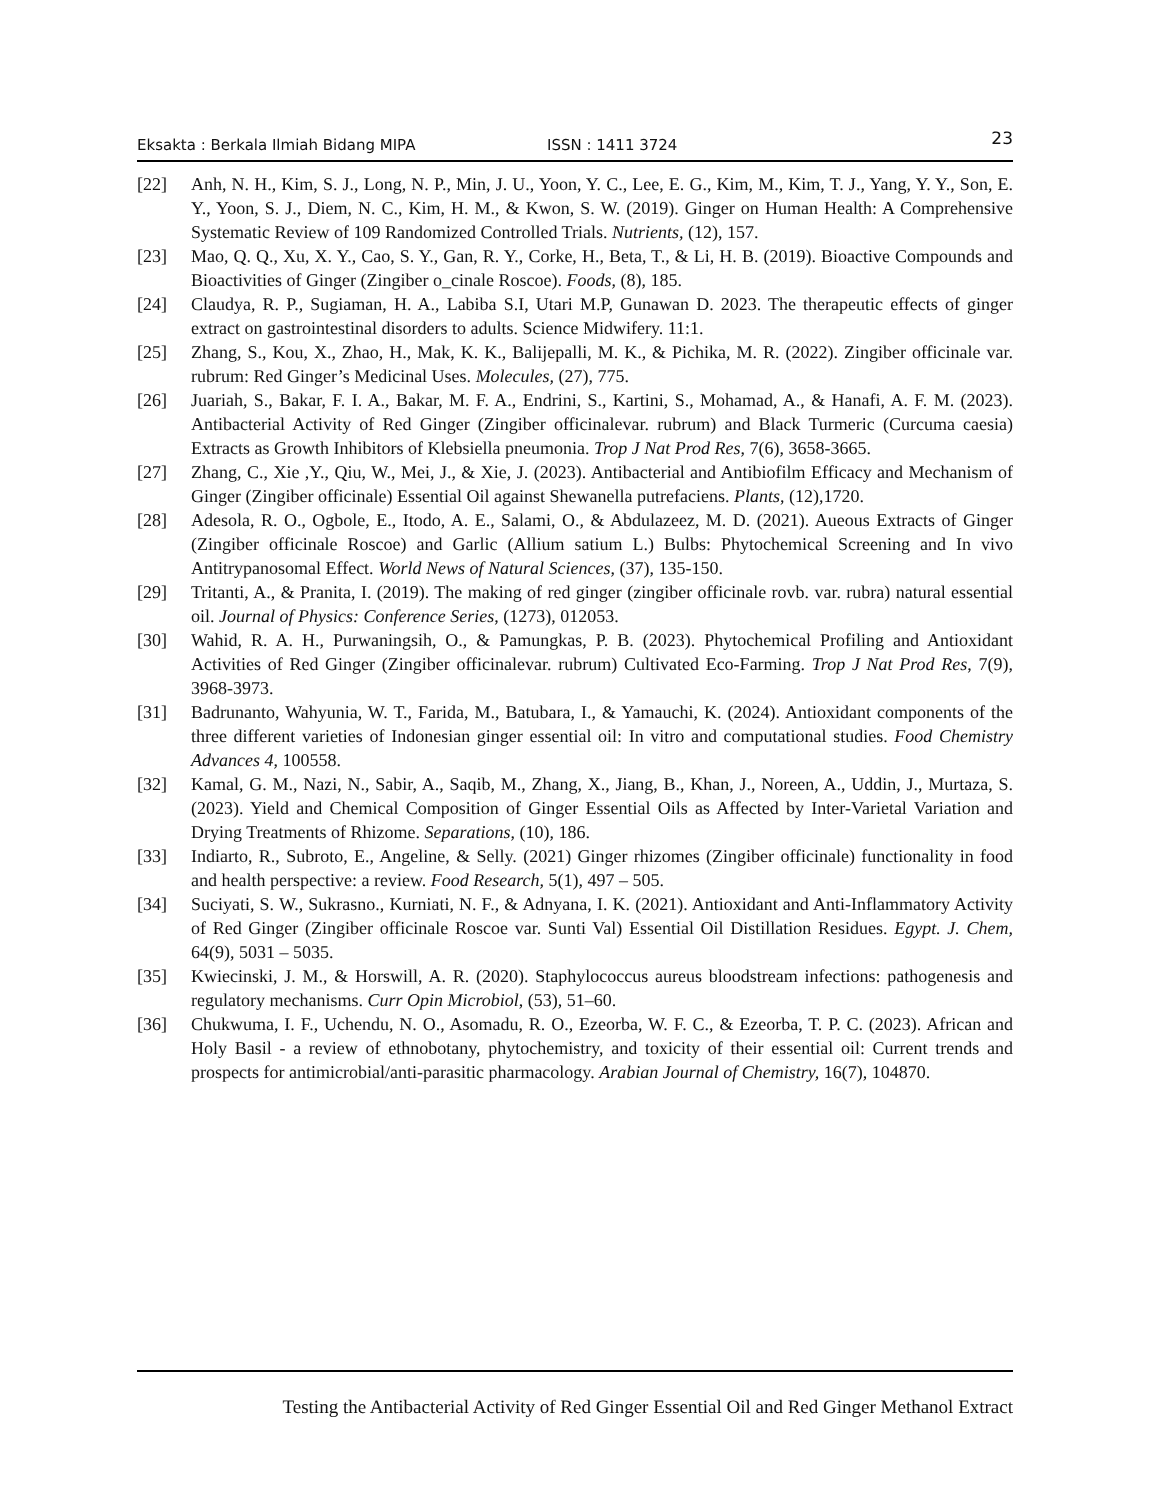Eksakta : Berkala Ilmiah Bidang MIPA ISSN : 1411 3724 23
[22] Anh, N. H., Kim, S. J., Long, N. P., Min, J. U., Yoon, Y. C., Lee, E. G., Kim, M., Kim, T. J., Yang, Y. Y., Son, E. Y., Yoon, S. J., Diem, N. C., Kim, H. M., & Kwon, S. W. (2019). Ginger on Human Health: A Comprehensive Systematic Review of 109 Randomized Controlled Trials. Nutrients, (12), 157.
[23] Mao, Q. Q., Xu, X. Y., Cao, S. Y., Gan, R. Y., Corke, H., Beta, T., & Li, H. B. (2019). Bioactive Compounds and Bioactivities of Ginger (Zingiber o_cinale Roscoe). Foods, (8), 185.
[24] Claudya, R. P., Sugiaman, H. A., Labiba S.I, Utari M.P, Gunawan D. 2023. The therapeutic effects of ginger extract on gastrointestinal disorders to adults. Science Midwifery. 11:1.
[25] Zhang, S., Kou, X., Zhao, H., Mak, K. K., Balijepalli, M. K., & Pichika, M. R. (2022). Zingiber officinale var. rubrum: Red Ginger’s Medicinal Uses. Molecules, (27), 775.
[26] Juariah, S., Bakar, F. I. A., Bakar, M. F. A., Endrini, S., Kartini, S., Mohamad, A., & Hanafi, A. F. M. (2023). Antibacterial Activity of Red Ginger (Zingiber officinalevar. rubrum) and Black Turmeric (Curcuma caesia) Extracts as Growth Inhibitors of Klebsiella pneumonia. Trop J Nat Prod Res, 7(6), 3658-3665.
[27] Zhang, C., Xie ,Y., Qiu, W., Mei, J., & Xie, J. (2023). Antibacterial and Antibiofilm Efficacy and Mechanism of Ginger (Zingiber officinale) Essential Oil against Shewanella putrefaciens. Plants, (12),1720.
[28] Adesola, R. O., Ogbole, E., Itodo, A. E., Salami, O., & Abdulazeez, M. D. (2021). Aueous Extracts of Ginger (Zingiber officinale Roscoe) and Garlic (Allium satium L.) Bulbs: Phytochemical Screening and In vivo Antitrypanosomal Effect. World News of Natural Sciences, (37), 135-150.
[29] Tritanti, A., & Pranita, I. (2019). The making of red ginger (zingiber officinale rovb. var. rubra) natural essential oil. Journal of Physics: Conference Series, (1273), 012053.
[30] Wahid, R. A. H., Purwaningsih, O., & Pamungkas, P. B. (2023). Phytochemical Profiling and Antioxidant Activities of Red Ginger (Zingiber officinalevar. rubrum) Cultivated Eco-Farming. Trop J Nat Prod Res, 7(9), 3968-3973.
[31] Badrunanto, Wahyunia, W. T., Farida, M., Batubara, I., & Yamauchi, K. (2024). Antioxidant components of the three different varieties of Indonesian ginger essential oil: In vitro and computational studies. Food Chemistry Advances 4, 100558.
[32] Kamal, G. M., Nazi, N., Sabir, A., Saqib, M., Zhang, X., Jiang, B., Khan, J., Noreen, A., Uddin, J., Murtaza, S. (2023). Yield and Chemical Composition of Ginger Essential Oils as Affected by Inter-Varietal Variation and Drying Treatments of Rhizome. Separations, (10), 186.
[33] Indiarto, R., Subroto, E., Angeline, & Selly. (2021) Ginger rhizomes (Zingiber officinale) functionality in food and health perspective: a review. Food Research, 5(1), 497 – 505.
[34] Suciyati, S. W., Sukrasno., Kurniati, N. F., & Adnyana, I. K. (2021). Antioxidant and Anti-Inflammatory Activity of Red Ginger (Zingiber officinale Roscoe var. Sunti Val) Essential Oil Distillation Residues. Egypt. J. Chem, 64(9), 5031 – 5035.
[35] Kwiecinski, J. M., & Horswill, A. R. (2020). Staphylococcus aureus bloodstream infections: pathogenesis and regulatory mechanisms. Curr Opin Microbiol, (53), 51–60.
[36] Chukwuma, I. F., Uchendu, N. O., Asomadu, R. O., Ezeorba, W. F. C., & Ezeorba, T. P. C. (2023). African and Holy Basil - a review of ethnobotany, phytochemistry, and toxicity of their essential oil: Current trends and prospects for antimicrobial/anti-parasitic pharmacology. Arabian Journal of Chemistry, 16(7), 104870.
Testing the Antibacterial Activity of Red Ginger Essential Oil and Red Ginger Methanol Extract